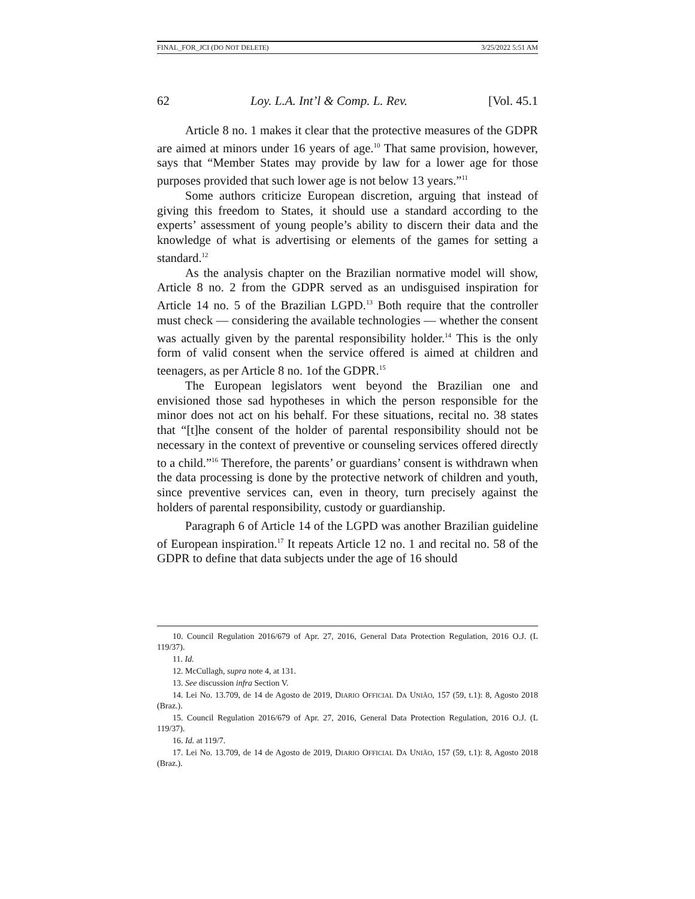FINAL_FOR_JCI (DO NOT DELETE) 3/25/2022 5:51 AM
62 Loy. L.A. Int’l & Comp. L. Rev. [Vol. 45.1
Article 8 no. 1 makes it clear that the protective measures of the GDPR are aimed at minors under 16 years of age.<sup>10</sup> That same provision, however, says that “Member States may provide by law for a lower age for those purposes provided that such lower age is not below 13 years.”<sup>11</sup>
Some authors criticize European discretion, arguing that instead of giving this freedom to States, it should use a standard according to the experts’ assessment of young people’s ability to discern their data and the knowledge of what is advertising or elements of the games for setting a standard.<sup>12</sup>
As the analysis chapter on the Brazilian normative model will show, Article 8 no. 2 from the GDPR served as an undisguised inspiration for Article 14 no. 5 of the Brazilian LGPD.<sup>13</sup> Both require that the controller must check — considering the available technologies — whether the consent was actually given by the parental responsibility holder.<sup>14</sup> This is the only form of valid consent when the service offered is aimed at children and teenagers, as per Article 8 no. 1of the GDPR.<sup>15</sup>
The European legislators went beyond the Brazilian one and envisioned those sad hypotheses in which the person responsible for the minor does not act on his behalf. For these situations, recital no. 38 states that “[t]he consent of the holder of parental responsibility should not be necessary in the context of preventive or counseling services offered directly to a child.”<sup>16</sup> Therefore, the parents’ or guardians’ consent is withdrawn when the data processing is done by the protective network of children and youth, since preventive services can, even in theory, turn precisely against the holders of parental responsibility, custody or guardianship.
Paragraph 6 of Article 14 of the LGPD was another Brazilian guideline of European inspiration.<sup>17</sup> It repeats Article 12 no. 1 and recital no. 58 of the GDPR to define that data subjects under the age of 16 should
10. Council Regulation 2016/679 of Apr. 27, 2016, General Data Protection Regulation, 2016 O.J. (L 119/37).
11. Id.
12. McCullagh, supra note 4, at 131.
13. See discussion infra Section V.
14. Lei No. 13.709, de 14 de Agosto de 2019, DIARIO OFFICIAL DA UNIÃO, 157 (59, t.1): 8, Agosto 2018 (Braz.).
15. Council Regulation 2016/679 of Apr. 27, 2016, General Data Protection Regulation, 2016 O.J. (L 119/37).
16. Id. at 119/7.
17. Lei No. 13.709, de 14 de Agosto de 2019, DIARIO OFFICIAL DA UNIÃO, 157 (59, t.1): 8, Agosto 2018 (Braz.).